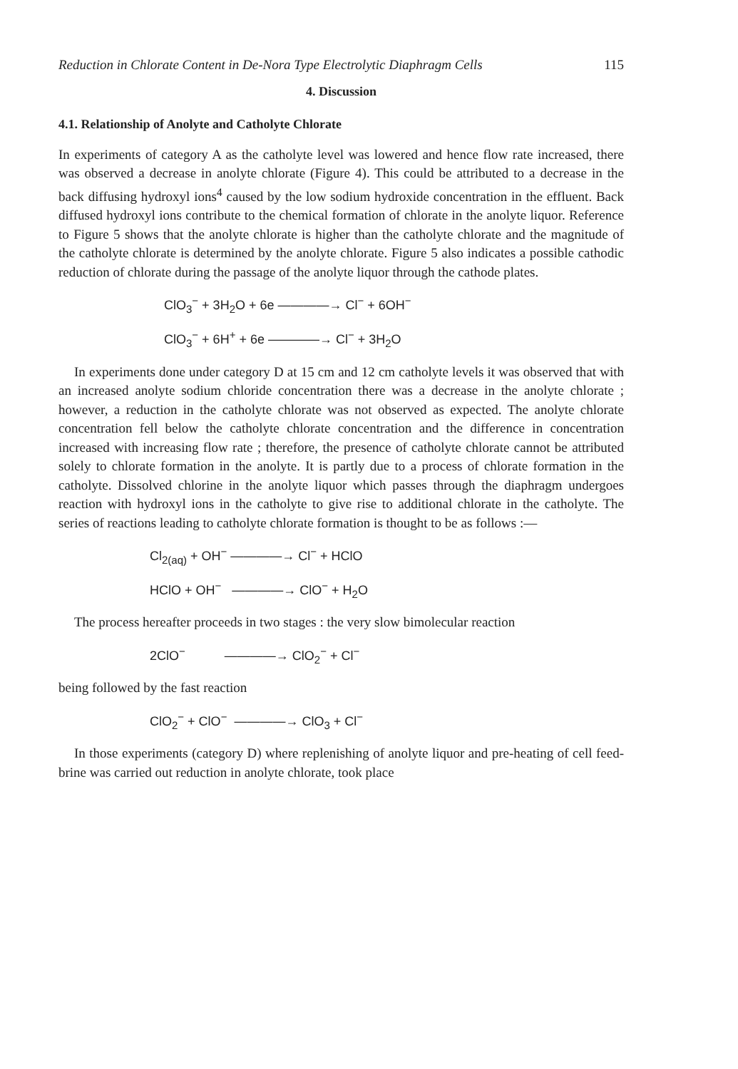Reduction in Chlorate Content in De-Nora Type Electrolytic Diaphragm Cells 115
4. Discussion
4.1. Relationship of Anolyte and Catholyte Chlorate
In experiments of category A as the catholyte level was lowered and hence flow rate increased, there was observed a decrease in anolyte chlorate (Figure 4). This could be attributed to a decrease in the back diffusing hydroxyl ions<sup>4</sup> caused by the low sodium hydroxide concentration in the effluent. Back diffused hydroxyl ions contribute to the chemical formation of chlorate in the anolyte liquor. Reference to Figure 5 shows that the anolyte chlorate is higher than the catholyte chlorate and the magnitude of the catholyte chlorate is determined by the anolyte chlorate. Figure 5 also indicates a possible cathodic reduction of chlorate during the passage of the anolyte liquor through the cathode plates.
ClO<sub>3</sub><sup>−</sup> + 3H<sub>2</sub>O + 6e ————→ Cl<sup>−</sup> + 6OH<sup>−</sup>
ClO<sub>3</sub><sup>−</sup> + 6H<sup>+</sup> + 6e ————→ Cl<sup>−</sup> + 3H<sub>2</sub>O
In experiments done under category D at 15 cm and 12 cm catholyte levels it was observed that with an increased anolyte sodium chloride concentration there was a decrease in the anolyte chlorate ; however, a reduction in the catholyte chlorate was not observed as expected. The anolyte chlorate concentration fell below the catholyte chlorate concentration and the difference in concentration increased with increasing flow rate ; therefore, the presence of catholyte chlorate cannot be attributed solely to chlorate formation in the anolyte. It is partly due to a process of chlorate formation in the catholyte. Dissolved chlorine in the anolyte liquor which passes through the diaphragm undergoes reaction with hydroxyl ions in the catholyte to give rise to additional chlorate in the catholyte. The series of reactions leading to catholyte chlorate formation is thought to be as follows :—
Cl<sub>2(aq)</sub> + OH<sup>−</sup> ————→ Cl<sup>−</sup> + HClO
HClO + OH<sup>−</sup> ————→ ClO<sup>−</sup> + H<sub>2</sub>O
The process hereafter proceeds in two stages : the very slow bimolecular reaction
2ClO<sup>−</sup> ————→ ClO<sub>2</sub><sup>−</sup> + Cl<sup>−</sup>
being followed by the fast reaction
ClO<sub>2</sub><sup>−</sup> + ClO<sup>−</sup> ————→ ClO<sub>3</sub> + Cl<sup>−</sup>
In those experiments (category D) where replenishing of anolyte liquor and pre-heating of cell feed-brine was carried out reduction in anolyte chlorate, took place